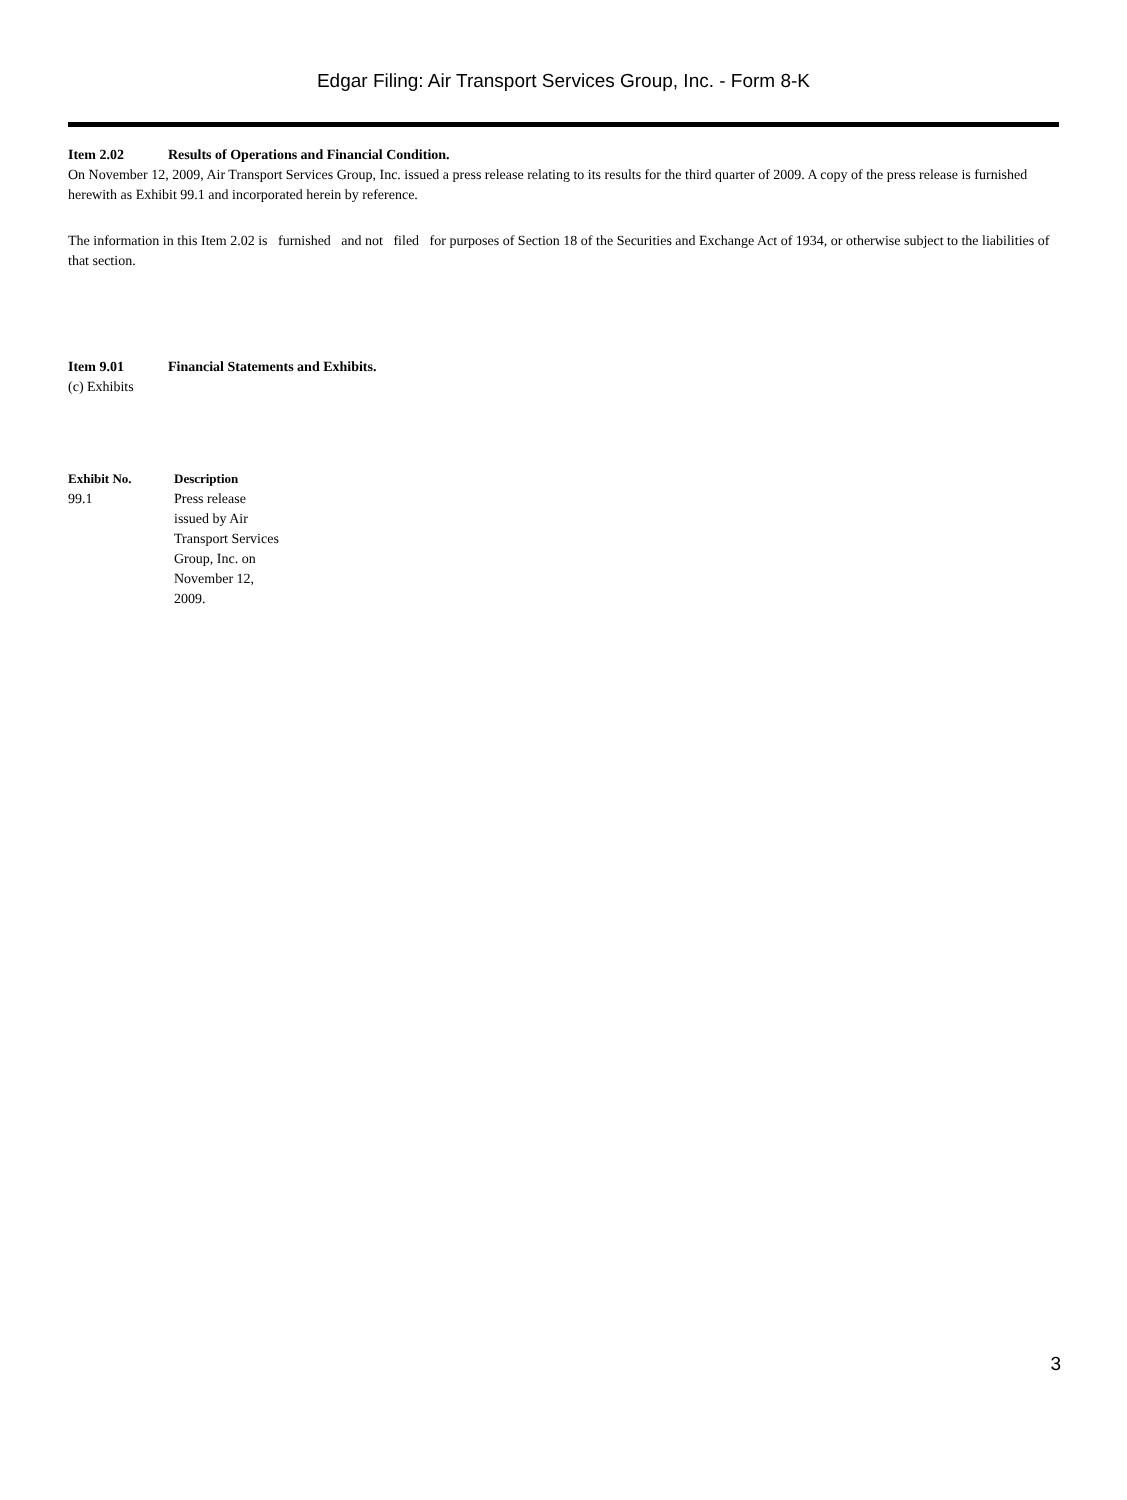Edgar Filing: Air Transport Services Group, Inc. - Form 8-K
Item 2.02 Results of Operations and Financial Condition.
On November 12, 2009, Air Transport Services Group, Inc. issued a press release relating to its results for the third quarter of 2009. A copy of the press release is furnished herewith as Exhibit 99.1 and incorporated herein by reference.
The information in this Item 2.02 is furnished and not filed for purposes of Section 18 of the Securities and Exchange Act of 1934, or otherwise subject to the liabilities of that section.
Item 9.01 Financial Statements and Exhibits.
(c) Exhibits
| Exhibit No. | Description |
| --- | --- |
| 99.1 | Press release issued by Air Transport Services Group, Inc. on November 12, 2009. |
3